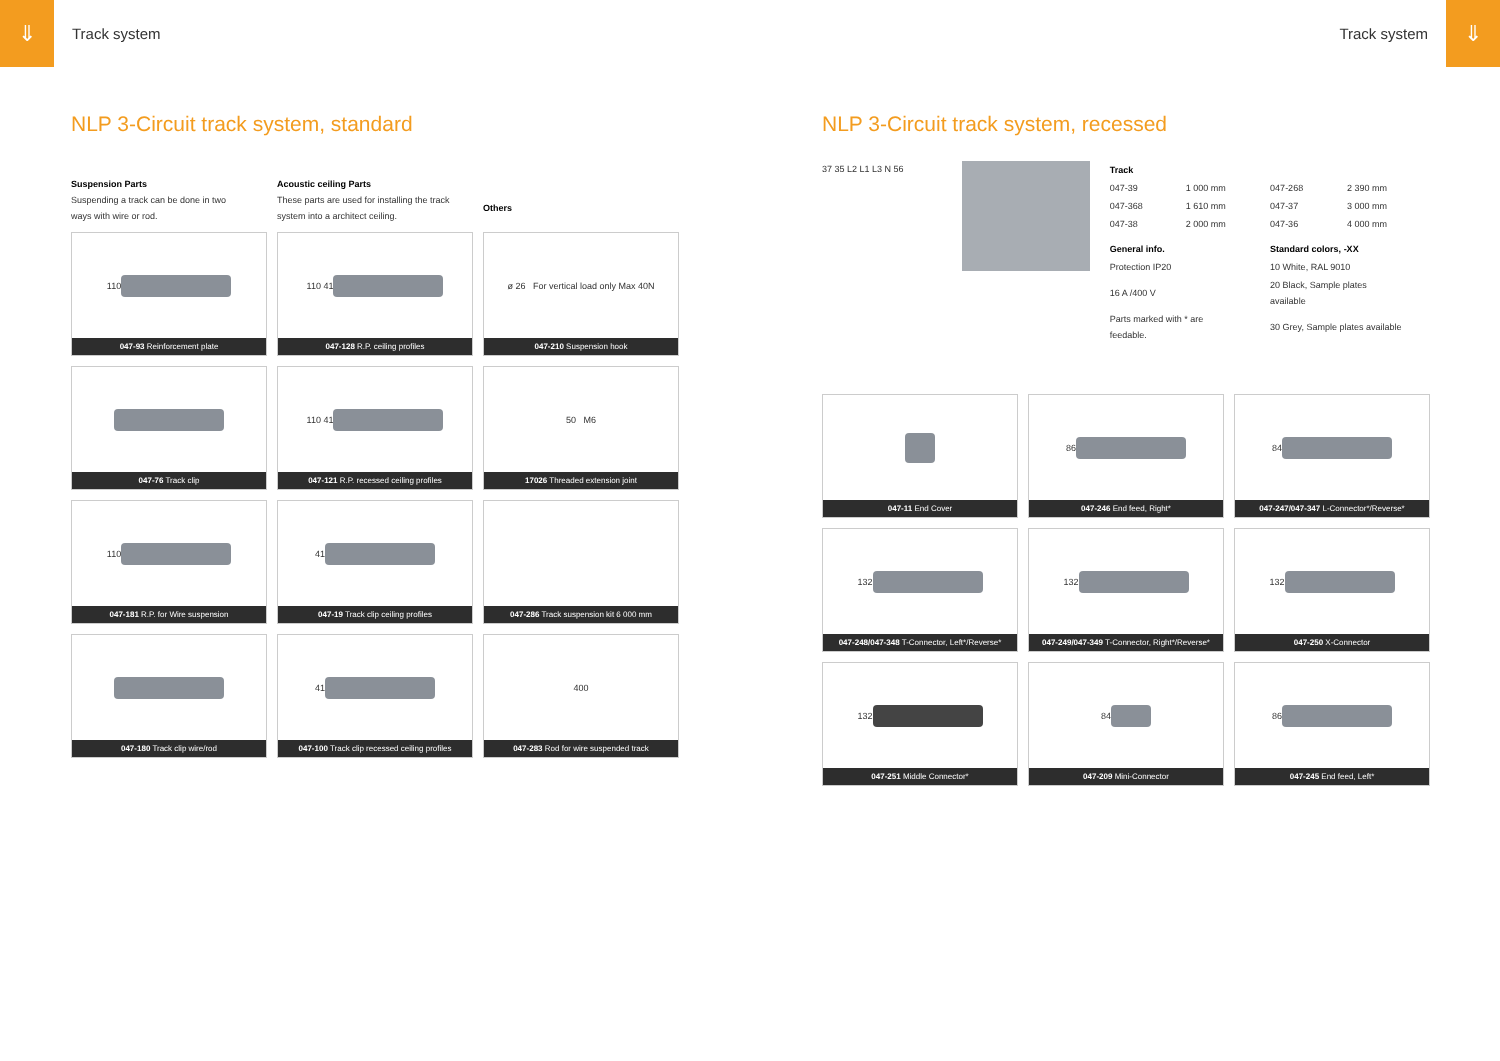⇓
Track system
Track system
⇓
NLP 3-Circuit track system, standard
Suspension Parts
Suspending a track can be done in two ways with wire or rod.
Acoustic ceiling Parts
These parts are used for installing the track system into a architect ceiling.
Others
110
047-93 Reinforcement plate
110 41
047-128 R.P. ceiling profiles
ø 26 For vertical load only Max 40N
047-210 Suspension hook
047-76 Track clip
110 41
047-121 R.P. recessed ceiling profiles
50 M6
17026 Threaded extension joint
110
047-181 R.P. for Wire suspension
41
047-19 Track clip ceiling profiles
047-286 Track suspension kit 6 000 mm
047-180 Track clip wire/rod
41
047-100 Track clip recessed ceiling profiles
400
047-283 Rod for wire suspended track
NLP 3-Circuit track system, recessed
37 35 L2 L1 L3 N 56
| Track | | | |
| 047-39 | 1 000 mm | 047-268 | 2 390 mm |
| 047-368 | 1 610 mm | 047-37 | 3 000 mm |
| 047-38 | 2 000 mm | 047-36 | 4 000 mm |
| General info. | | Standard colors, -XX | |
| Protection IP20 | | 10 White, RAL 9010 | |
| 16 A /400 V | | 20 Black, Sample plates available | |
| Parts marked with * are feedable. | | 30 Grey, Sample plates available | |
047-11 End Cover
86
047-246 End feed, Right*
84
047-247/047-347 L-Connector*/Reverse*
132
047-248/047-348 T-Connector, Left*/Reverse*
132
047-249/047-349 T-Connector, Right*/Reverse*
132
047-250 X-Connector
132
047-251 Middle Connector*
84
047-209 Mini-Connector
86
047-245 End feed, Left*